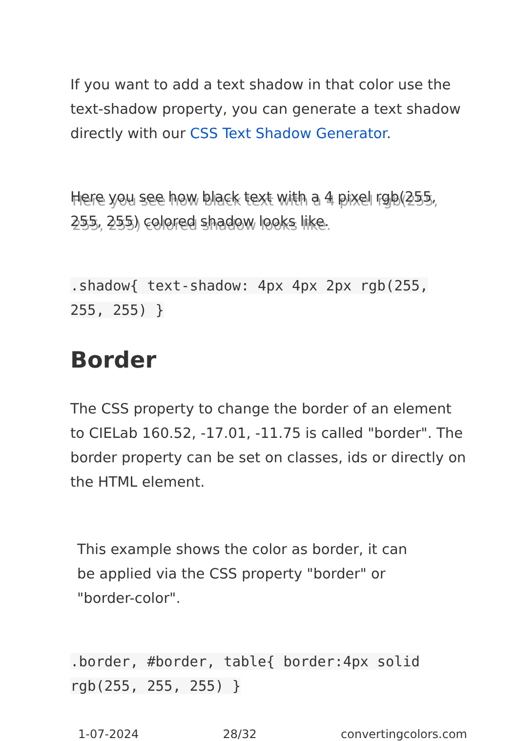If you want to add a text shadow in that color use the text-shadow property, you can generate a text shadow directly with our CSS Text Shadow Generator.
Here you see how black text with a 4 pixel rgb(255, 255, 255) colored shadow looks like.
.shadow{ text-shadow: 4px 4px 2px rgb(255, 255, 255) }
Border
The CSS property to change the border of an element to CIELab 160.52, -17.01, -11.75 is called "border". The border property can be set on classes, ids or directly on the HTML element.
This example shows the color as border, it can be applied via the CSS property "border" or "border-color".
.border, #border, table{ border:4px solid rgb(255, 255, 255) }
1-07-2024 28/32 convertingcolors.com